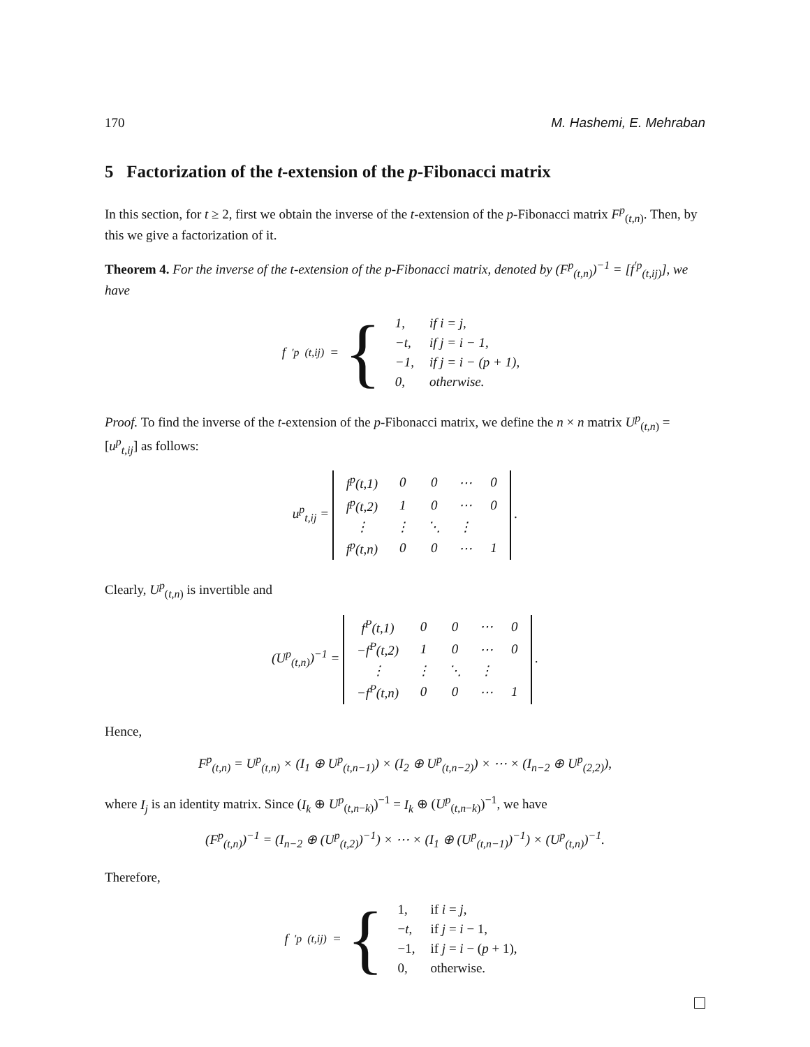170 M. Hashemi, E. Mehraban
5 Factorization of the t-extension of the p-Fibonacci matrix
In this section, for t ≥ 2, first we obtain the inverse of the t-extension of the p-Fibonacci matrix F<sup>p</sup><sub>(t,n)</sub>. Then, by this we give a factorization of it.
Theorem 4. For the inverse of the t-extension of the p-Fibonacci matrix, denoted by (F<sup>p</sup><sub>(t,n)</sub>)<sup>−1</sup> = [f<sup>′p</sup><sub>(t,ij)</sub>], we have
f<sup>′p</sup><sub>(t,ij)</sub> = {
| 1, | if i = j, |
| −t, | if j = i − 1, |
| −1, | if j = i − (p + 1), |
| 0, | otherwise. |
Proof. To find the inverse of the t-extension of the p-Fibonacci matrix, we define the n × n matrix U<sup>p</sup><sub>(t,n)</sub> = [u<sup>p</sup><sub>t,ij</sub>] as follows:
u<sup>p</sup><sub>t,ij</sub> =
| f<sup>p</sup>(t,1) | 0 | 0 | ⋯ | 0 |
| f<sup>p</sup>(t,2) | 1 | 0 | ⋯ | 0 |
| ⋮ | ⋮ | ⋱ | ⋮ | |
| f<sup>p</sup>(t,n) | 0 | 0 | ⋯ | 1 |
.
Clearly, U<sup>p</sup><sub>(t,n)</sub> is invertible and
(U<sup>p</sup><sub>(t,n)</sub>)<sup>−1</sup> =
| f<sup>P</sup>(t,1) | 0 | 0 | ⋯ | 0 |
| −f<sup>P</sup>(t,2) | 1 | 0 | ⋯ | 0 |
| ⋮ | ⋮ | ⋱ | ⋮ | |
| −f<sup>P</sup>(t,n) | 0 | 0 | ⋯ | 1 |
.
Hence,
F<sup>p</sup><sub>(t,n)</sub> = U<sup>p</sup><sub>(t,n)</sub> × (I<sub>1</sub> ⊕ U<sup>p</sup><sub>(t,n−1)</sub>) × (I<sub>2</sub> ⊕ U<sup>p</sup><sub>(t,n−2)</sub>) × ⋯ × (I<sub>n−2</sub> ⊕ U<sup>p</sup><sub>(2,2)</sub>),
where I<sub>j</sub> is an identity matrix. Since (I<sub>k</sub> ⊕ U<sup>p</sup><sub>(t,n−k)</sub>)<sup>−1</sup> = I<sub>k</sub> ⊕ (U<sup>p</sup><sub>(t,n−k)</sub>)<sup>−1</sup>, we have
(F<sup>p</sup><sub>(t,n)</sub>)<sup>−1</sup> = (I<sub>n−2</sub> ⊕ (U<sup>p</sup><sub>(t,2)</sub>)<sup>−1</sup>) × ⋯ × (I<sub>1</sub> ⊕ (U<sup>p</sup><sub>(t,n−1)</sub>)<sup>−1</sup>) × (U<sup>p</sup><sub>(t,n)</sub>)<sup>−1</sup>.
Therefore,
f<sup>′p</sup><sub>(t,ij)</sub> = {
| 1, | if i = j , |
| − t , | if j = i − 1, |
| −1, | if j = i − ( p + 1), |
| 0, | otherwise. |